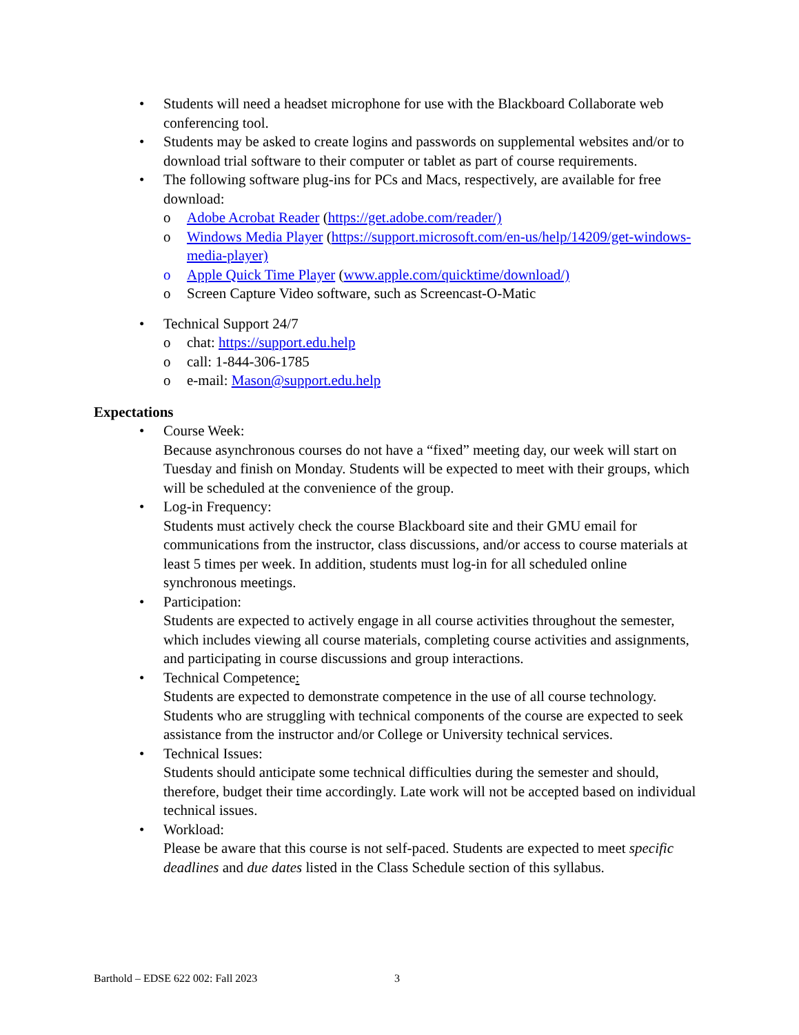• Students will need a headset microphone for use with the Blackboard Collaborate web conferencing tool.
• Students may be asked to create logins and passwords on supplemental websites and/or to download trial software to their computer or tablet as part of course requirements.
• The following software plug-ins for PCs and Macs, respectively, are available for free download:
o Adobe Acrobat Reader (https://get.adobe.com/reader/)
o Windows Media Player (https://support.microsoft.com/en-us/help/14209/get-windows-media-player)
o Apple Quick Time Player (www.apple.com/quicktime/download/)
o Screen Capture Video software, such as Screencast-O-Matic
• Technical Support 24/7
o chat: https://support.edu.help
o call: 1-844-306-1785
o e-mail: Mason@support.edu.help
Expectations
• Course Week:
Because asynchronous courses do not have a “fixed” meeting day, our week will start on Tuesday and finish on Monday. Students will be expected to meet with their groups, which will be scheduled at the convenience of the group.
• Log-in Frequency:
Students must actively check the course Blackboard site and their GMU email for communications from the instructor, class discussions, and/or access to course materials at least 5 times per week. In addition, students must log-in for all scheduled online synchronous meetings.
• Participation:
Students are expected to actively engage in all course activities throughout the semester, which includes viewing all course materials, completing course activities and assignments, and participating in course discussions and group interactions.
• Technical Competence:
Students are expected to demonstrate competence in the use of all course technology. Students who are struggling with technical components of the course are expected to seek assistance from the instructor and/or College or University technical services.
• Technical Issues:
Students should anticipate some technical difficulties during the semester and should, therefore, budget their time accordingly. Late work will not be accepted based on individual technical issues.
• Workload:
Please be aware that this course is not self-paced. Students are expected to meet specific deadlines and due dates listed in the Class Schedule section of this syllabus.
Barthold – EDSE 622 002: Fall 2023
3